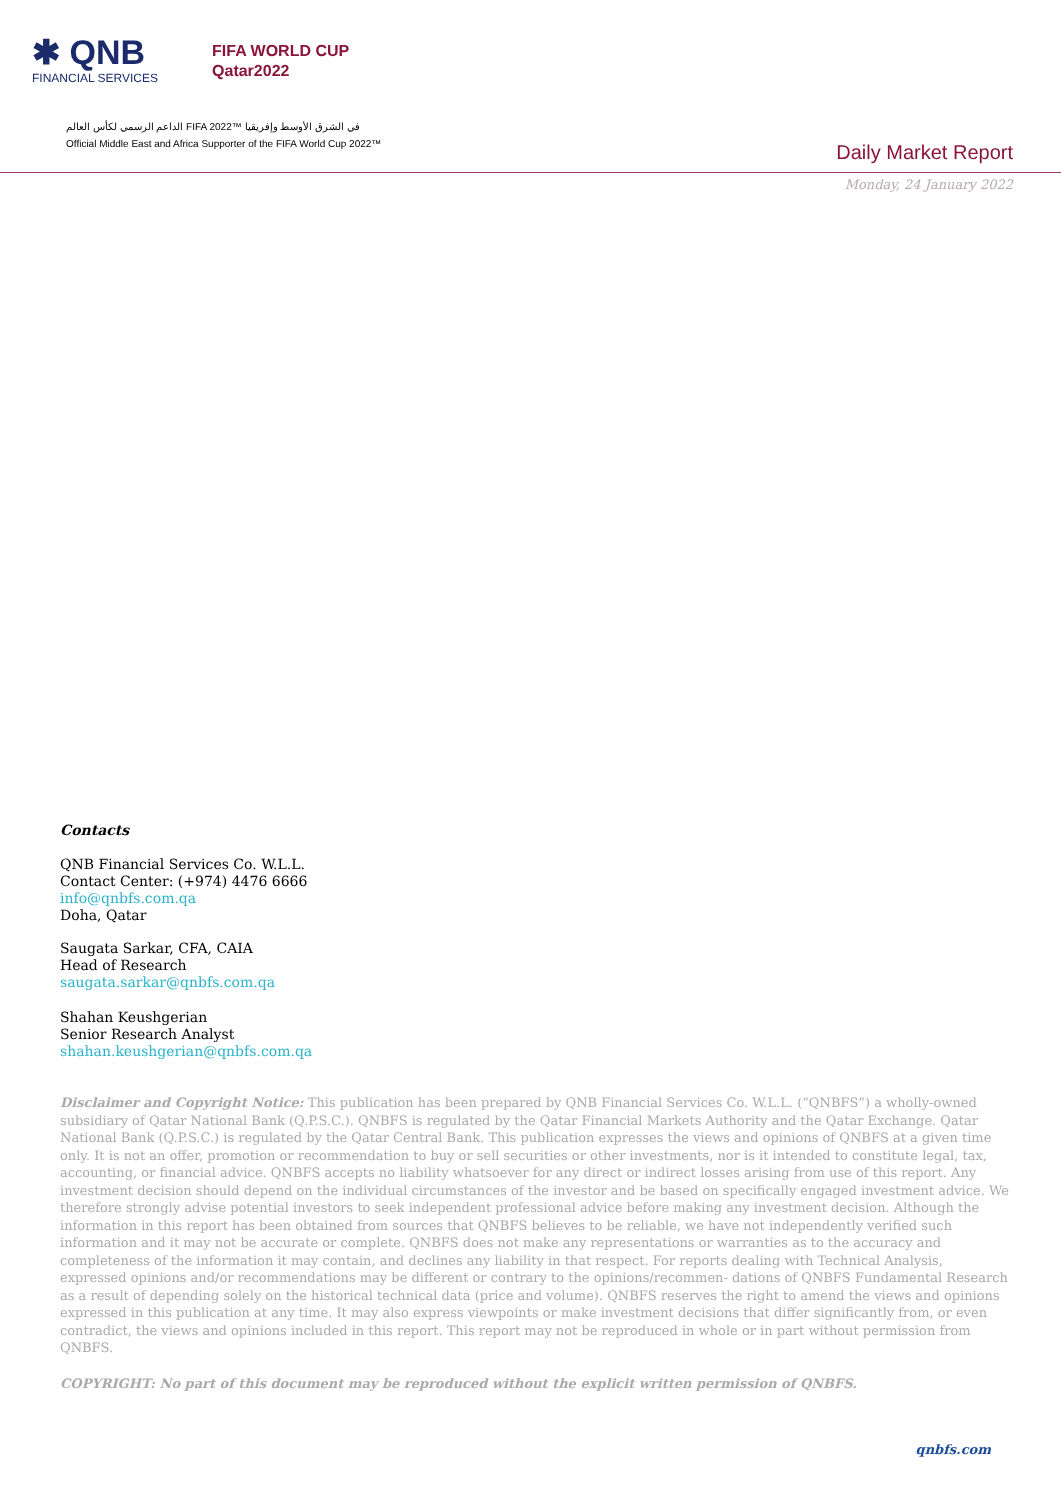✱ QNB
FINANCIAL SERVICES
FIFA WORLD CUP
Qatar2022
الداعم الرسمي لكأس العالم FIFA 2022™ في الشرق الأوسط وإفريقيا
Official Middle East and Africa Supporter of the FIFA World Cup 2022™
Daily Market Report
Monday, 24 January 2022
Contacts
QNB Financial Services Co. W.L.L.
Contact Center: (+974) 4476 6666
info@qnbfs.com.qa
Doha, Qatar
Saugata Sarkar, CFA, CAIA
Head of Research
saugata.sarkar@qnbfs.com.qa
Shahan Keushgerian
Senior Research Analyst
shahan.keushgerian@qnbfs.com.qa
Disclaimer and Copyright Notice: This publication has been prepared by QNB Financial Services Co. W.L.L. (“QNBFS”) a wholly-owned subsidiary of Qatar National Bank (Q.P.S.C.). QNBFS is regulated by the Qatar Financial Markets Authority and the Qatar Exchange. Qatar National Bank (Q.P.S.C.) is regulated by the Qatar Central Bank. This publication expresses the views and opinions of QNBFS at a given time only. It is not an offer, promotion or recommendation to buy or sell securities or other investments, nor is it intended to constitute legal, tax, accounting, or financial advice. QNBFS accepts no liability whatsoever for any direct or indirect losses arising from use of this report. Any investment decision should depend on the individual circumstances of the investor and be based on specifically engaged investment advice. We therefore strongly advise potential investors to seek independent professional advice before making any investment decision. Although the information in this report has been obtained from sources that QNBFS believes to be reliable, we have not independently verified such information and it may not be accurate or complete. QNBFS does not make any representations or warranties as to the accuracy and completeness of the information it may contain, and declines any liability in that respect. For reports dealing with Technical Analysis, expressed opinions and/or recommendations may be different or contrary to the opinions/recommen- dations of QNBFS Fundamental Research as a result of depending solely on the historical technical data (price and volume). QNBFS reserves the right to amend the views and opinions expressed in this publication at any time. It may also express viewpoints or make investment decisions that differ significantly from, or even contradict, the views and opinions included in this report. This report may not be reproduced in whole or in part without permission from QNBFS.
COPYRIGHT: No part of this document may be reproduced without the explicit written permission of QNBFS.
qnbfs.com